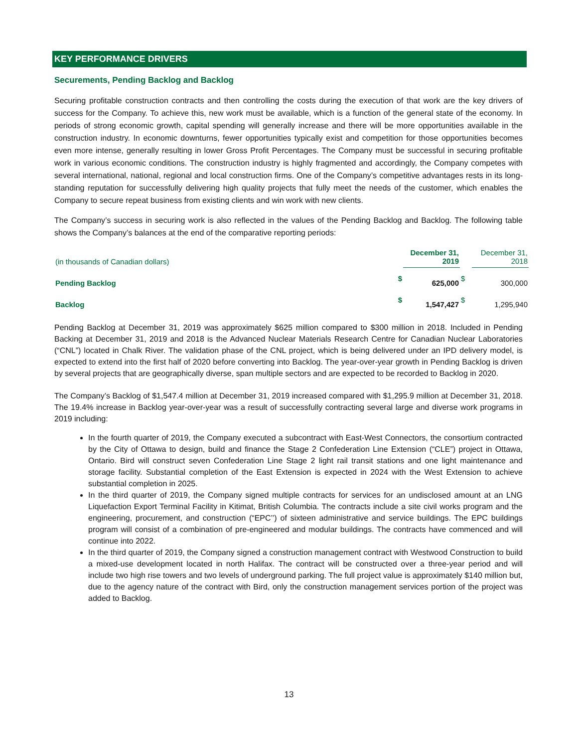KEY PERFORMANCE DRIVERS
Securements, Pending Backlog and Backlog
Securing profitable construction contracts and then controlling the costs during the execution of that work are the key drivers of success for the Company. To achieve this, new work must be available, which is a function of the general state of the economy. In periods of strong economic growth, capital spending will generally increase and there will be more opportunities available in the construction industry. In economic downturns, fewer opportunities typically exist and competition for those opportunities becomes even more intense, generally resulting in lower Gross Profit Percentages. The Company must be successful in securing profitable work in various economic conditions. The construction industry is highly fragmented and accordingly, the Company competes with several international, national, regional and local construction firms. One of the Company’s competitive advantages rests in its long-standing reputation for successfully delivering high quality projects that fully meet the needs of the customer, which enables the Company to secure repeat business from existing clients and win work with new clients.
The Company’s success in securing work is also reflected in the values of the Pending Backlog and Backlog. The following table shows the Company’s balances at the end of the comparative reporting periods:
| (in thousands of Canadian dollars) | | December 31, 2019 | | December 31, 2018 |
| Pending Backlog | $ | 625,000 | $ | 300,000 |
| Backlog | $ | 1,547,427 | $ | 1,295,940 |
Pending Backlog at December 31, 2019 was approximately $625 million compared to $300 million in 2018. Included in Pending Backing at December 31, 2019 and 2018 is the Advanced Nuclear Materials Research Centre for Canadian Nuclear Laboratories (“CNL”) located in Chalk River. The validation phase of the CNL project, which is being delivered under an IPD delivery model, is expected to extend into the first half of 2020 before converting into Backlog. The year-over-year growth in Pending Backlog is driven by several projects that are geographically diverse, span multiple sectors and are expected to be recorded to Backlog in 2020.
The Company’s Backlog of $1,547.4 million at December 31, 2019 increased compared with $1,295.9 million at December 31, 2018. The 19.4% increase in Backlog year-over-year was a result of successfully contracting several large and diverse work programs in 2019 including:
In the fourth quarter of 2019, the Company executed a subcontract with East-West Connectors, the consortium contracted by the City of Ottawa to design, build and finance the Stage 2 Confederation Line Extension (“CLE”) project in Ottawa, Ontario. Bird will construct seven Confederation Line Stage 2 light rail transit stations and one light maintenance and storage facility. Substantial completion of the East Extension is expected in 2024 with the West Extension to achieve substantial completion in 2025.
In the third quarter of 2019, the Company signed multiple contracts for services for an undisclosed amount at an LNG Liquefaction Export Terminal Facility in Kitimat, British Columbia. The contracts include a site civil works program and the engineering, procurement, and construction (“EPC’’) of sixteen administrative and service buildings. The EPC buildings program will consist of a combination of pre-engineered and modular buildings. The contracts have commenced and will continue into 2022.
In the third quarter of 2019, the Company signed a construction management contract with Westwood Construction to build a mixed-use development located in north Halifax. The contract will be constructed over a three-year period and will include two high rise towers and two levels of underground parking. The full project value is approximately $140 million but, due to the agency nature of the contract with Bird, only the construction management services portion of the project was added to Backlog.
13